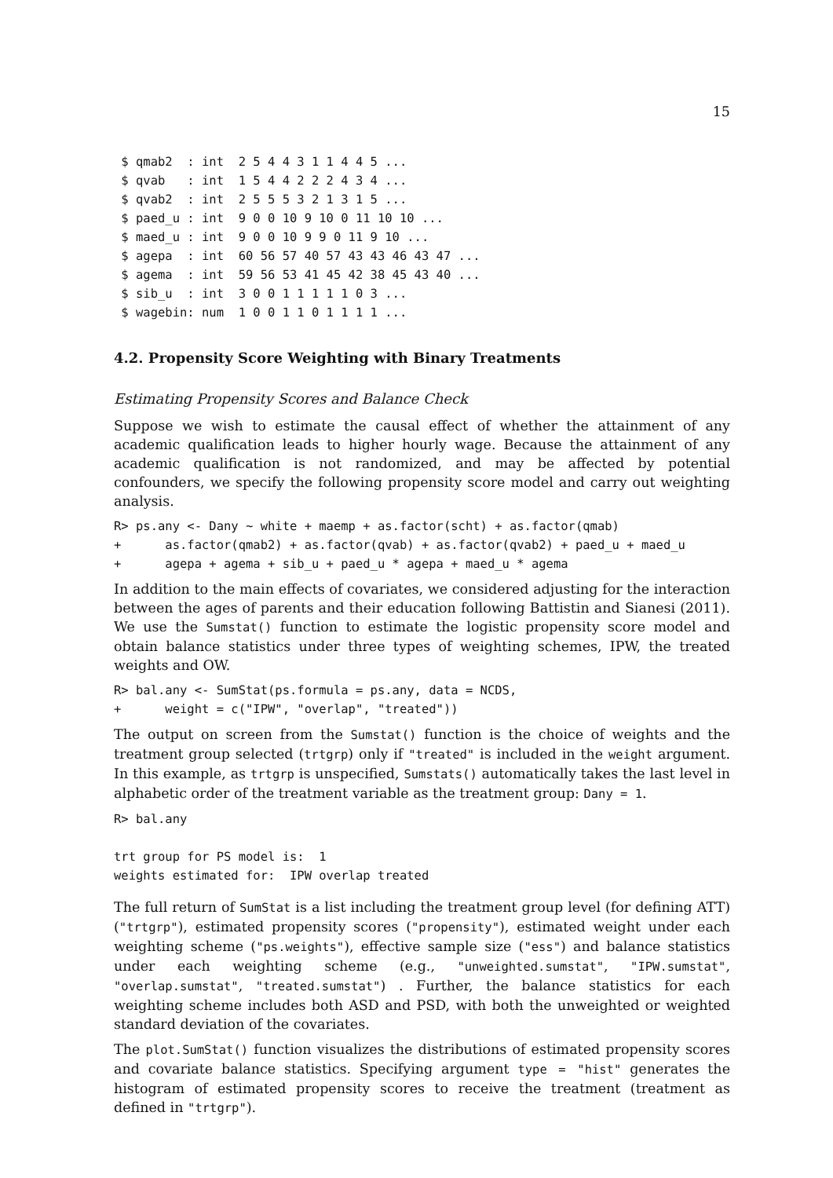15
 $ qmab2  : int  2 5 4 4 3 1 1 4 4 5 ...
 $ qvab   : int  1 5 4 4 2 2 2 4 3 4 ...
 $ qvab2  : int  2 5 5 5 3 2 1 3 1 5 ...
 $ paed_u : int  9 0 0 10 9 10 0 11 10 10 ...
 $ maed_u : int  9 0 0 10 9 9 0 11 9 10 ...
 $ agepa  : int  60 56 57 40 57 43 43 46 43 47 ...
 $ agema  : int  59 56 53 41 45 42 38 45 43 40 ...
 $ sib_u  : int  3 0 0 1 1 1 1 1 0 3 ...
 $ wagebin: num  1 0 0 1 1 0 1 1 1 1 ...
4.2. Propensity Score Weighting with Binary Treatments
Estimating Propensity Scores and Balance Check
Suppose we wish to estimate the causal effect of whether the attainment of any academic qualification leads to higher hourly wage. Because the attainment of any academic qualification is not randomized, and may be affected by potential confounders, we specify the following propensity score model and carry out weighting analysis.
R> ps.any <- Dany ~ white + maemp + as.factor(scht) + as.factor(qmab)
+      as.factor(qmab2) + as.factor(qvab) + as.factor(qvab2) + paed_u + maed_u
+      agepa + agema + sib_u + paed_u * agepa + maed_u * agema
In addition to the main effects of covariates, we considered adjusting for the interaction between the ages of parents and their education following Battistin and Sianesi (2011). We use the Sumstat() function to estimate the logistic propensity score model and obtain balance statistics under three types of weighting schemes, IPW, the treated weights and OW.
R> bal.any <- SumStat(ps.formula = ps.any, data = NCDS,
+      weight = c("IPW", "overlap", "treated"))
The output on screen from the Sumstat() function is the choice of weights and the treatment group selected (trtgrp) only if "treated" is included in the weight argument. In this example, as trtgrp is unspecified, Sumstats() automatically takes the last level in alphabetic order of the treatment variable as the treatment group: Dany = 1.
R> bal.any

trt group for PS model is:  1
weights estimated for:  IPW overlap treated
The full return of SumStat is a list including the treatment group level (for defining ATT) ("trtgrp"), estimated propensity scores ("propensity"), estimated weight under each weighting scheme ("ps.weights"), effective sample size ("ess") and balance statistics under each weighting scheme (e.g., "unweighted.sumstat", "IPW.sumstat", "overlap.sumstat", "treated.sumstat") . Further, the balance statistics for each weighting scheme includes both ASD and PSD, with both the unweighted or weighted standard deviation of the covariates.
The plot.SumStat() function visualizes the distributions of estimated propensity scores and covariate balance statistics. Specifying argument type = "hist" generates the histogram of estimated propensity scores to receive the treatment (treatment as defined in "trtgrp").